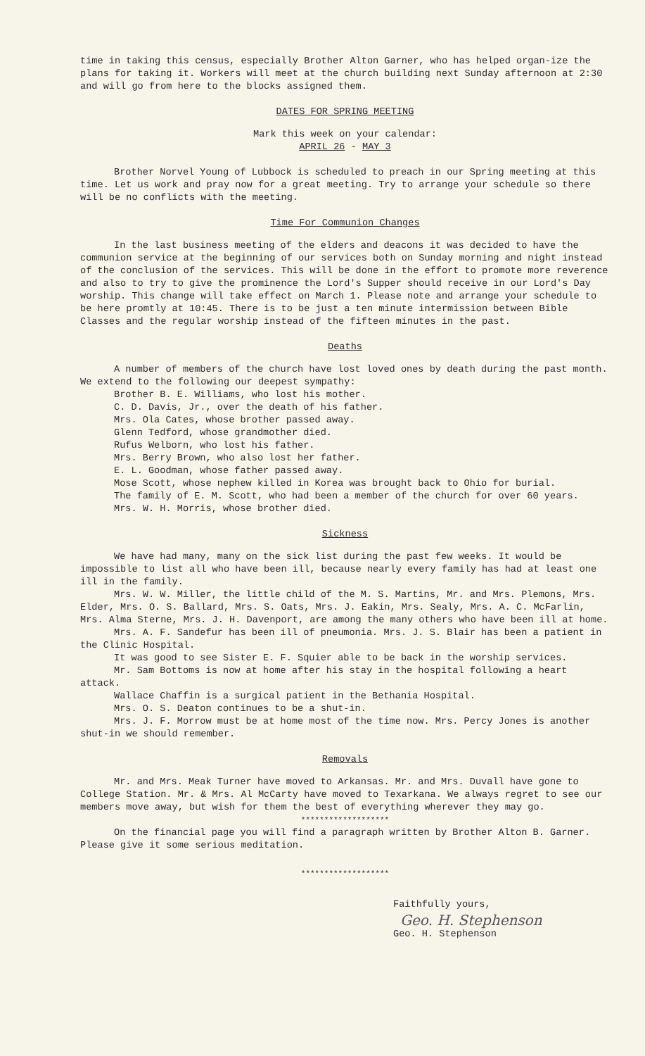time in taking this census, especially Brother Alton Garner, who has helped organ-ize the plans for taking it. Workers will meet at the church building next Sunday afternoon at 2:30 and will go from here to the blocks assigned them.
DATES FOR SPRING MEETING
Mark this week on your calendar:
APRIL 26 - MAY 3
Brother Norvel Young of Lubbock is scheduled to preach in our Spring meeting at this time. Let us work and pray now for a great meeting. Try to arrange your schedule so there will be no conflicts with the meeting.
Time For Communion Changes
In the last business meeting of the elders and deacons it was decided to have the communion service at the beginning of our services both on Sunday morning and night instead of the conclusion of the services. This will be done in the effort to promote more reverence and also to try to give the prominence the Lord's Supper should receive in our Lord's Day worship. This change will take effect on March 1. Please note and arrange your schedule to be here promtly at 10:45. There is to be just a ten minute intermission between Bible Classes and the regular worship instead of the fifteen minutes in the past.
Deaths
A number of members of the church have lost loved ones by death during the past month. We extend to the following our deepest sympathy:
Brother B. E. Williams, who lost his mother.
C. D. Davis, Jr., over the death of his father.
Mrs. Ola Cates, whose brother passed away.
Glenn Tedford, whose grandmother died.
Rufus Welborn, who lost his father.
Mrs. Berry Brown, who also lost her father.
E. L. Goodman, whose father passed away.
Mose Scott, whose nephew killed in Korea was brought back to Ohio for burial.
The family of E. M. Scott, who had been a member of the church for over 60 years.
Mrs. W. H. Morris, whose brother died.
Sickness
We have had many, many on the sick list during the past few weeks. It would be impossible to list all who have been ill, because nearly every family has had at least one ill in the family.
Mrs. W. W. Miller, the little child of the M. S. Martins, Mr. and Mrs. Plemons, Mrs. Elder, Mrs. O. S. Ballard, Mrs. S. Oats, Mrs. J. Eakin, Mrs. Sealy, Mrs. A. C. McFarlin, Mrs. Alma Sterne, Mrs. J. H. Davenport, are among the many others who have been ill at home.
Mrs. A. F. Sandefur has been ill of pneumonia. Mrs. J. S. Blair has been a patient in the Clinic Hospital.
It was good to see Sister E. F. Squier able to be back in the worship services.
Mr. Sam Bottoms is now at home after his stay in the hospital following a heart attack.
Wallace Chaffin is a surgical patient in the Bethania Hospital.
Mrs. O. S. Deaton continues to be a shut-in.
Mrs. J. F. Morrow must be at home most of the time now. Mrs. Percy Jones is another shut-in we should remember.
Removals
Mr. and Mrs. Meak Turner have moved to Arkansas. Mr. and Mrs. Duvall have gone to College Station. Mr. & Mrs. Al McCarty have moved to Texarkana. We always regret to see our members move away, but wish for them the best of everything wherever they may go.
*******************
On the financial page you will find a paragraph written by Brother Alton B. Garner. Please give it some serious meditation.
*******************
Faithfully yours,
Geo. H. Stephenson
Geo. H. Stephenson